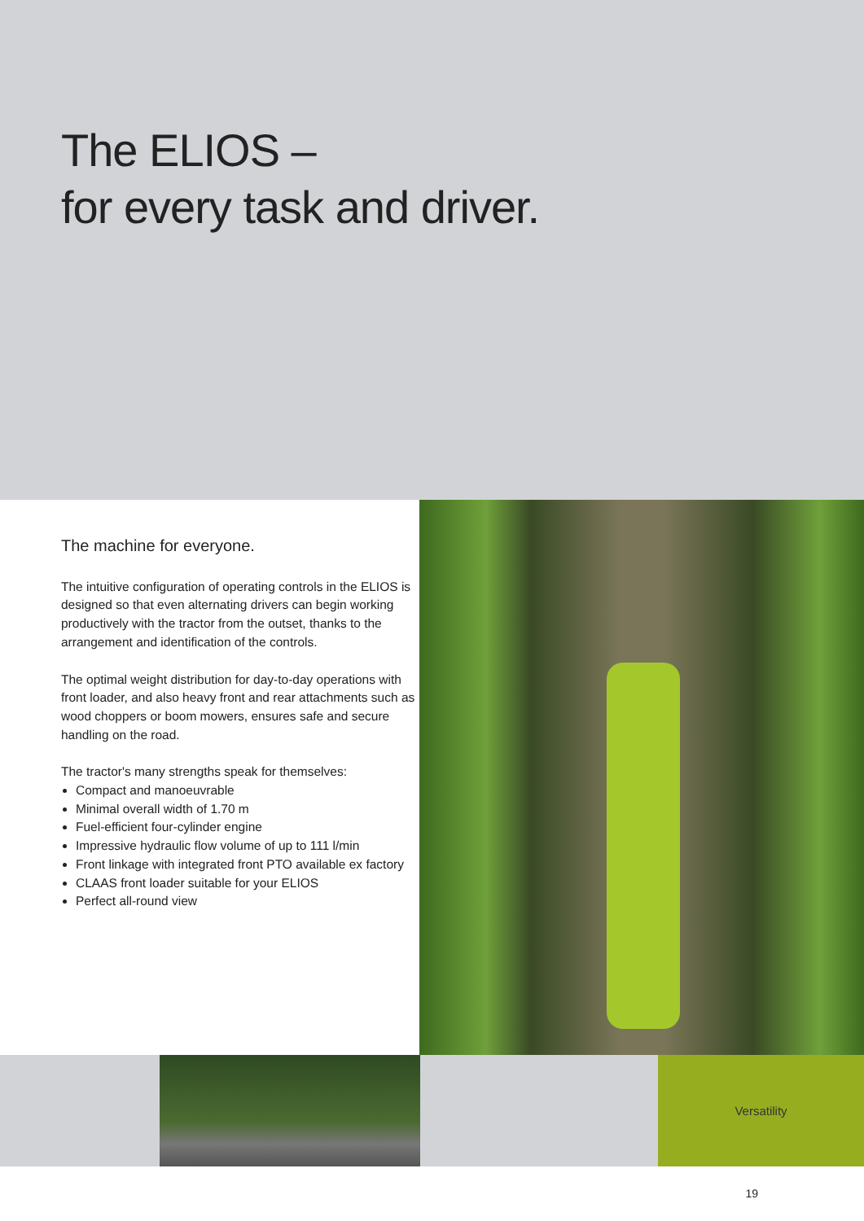The ELIOS –
for every task and driver.
The machine for everyone.
The intuitive configuration of operating controls in the ELIOS is designed so that even alternating drivers can begin working productively with the tractor from the outset, thanks to the arrangement and identification of the controls.
The optimal weight distribution for day-to-day operations with front loader, and also heavy front and rear attachments such as wood choppers or boom mowers, ensures safe and secure handling on the road.
The tractor's many strengths speak for themselves:
Compact and manoeuvrable
Minimal overall width of 1.70 m
Fuel-efficient four-cylinder engine
Impressive hydraulic flow volume of up to 111 l/min
Front linkage with integrated front PTO available ex factory
CLAAS front loader suitable for your ELIOS
Perfect all-round view
Versatility
19